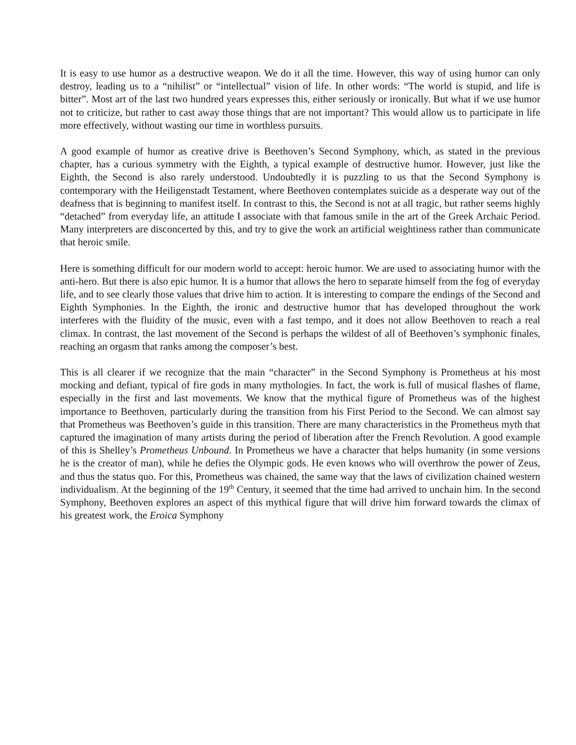It is easy to use humor as a destructive weapon. We do it all the time. However, this way of using humor can only destroy, leading us to a “nihilist” or “intellectual” vision of life. In other words: “The world is stupid, and life is bitter”. Most art of the last two hundred years expresses this, either seriously or ironically. But what if we use humor not to criticize, but rather to cast away those things that are not important? This would allow us to participate in life more effectively, without wasting our time in worthless pursuits.
A good example of humor as creative drive is Beethoven’s Second Symphony, which, as stated in the previous chapter, has a curious symmetry with the Eighth, a typical example of destructive humor. However, just like the Eighth, the Second is also rarely understood. Undoubtedly it is puzzling to us that the Second Symphony is contemporary with the Heiligenstadt Testament, where Beethoven contemplates suicide as a desperate way out of the deafness that is beginning to manifest itself. In contrast to this, the Second is not at all tragic, but rather seems highly “detached” from everyday life, an attitude I associate with that famous smile in the art of the Greek Archaic Period. Many interpreters are disconcerted by this, and try to give the work an artificial weightiness rather than communicate that heroic smile.
Here is something difficult for our modern world to accept: heroic humor. We are used to associating humor with the anti-hero. But there is also epic humor. It is a humor that allows the hero to separate himself from the fog of everyday life, and to see clearly those values that drive him to action. It is interesting to compare the endings of the Second and Eighth Symphonies. In the Eighth, the ironic and destructive humor that has developed throughout the work interferes with the fluidity of the music, even with a fast tempo, and it does not allow Beethoven to reach a real climax. In contrast, the last movement of the Second is perhaps the wildest of all of Beethoven’s symphonic finales, reaching an orgasm that ranks among the composer’s best.
This is all clearer if we recognize that the main “character” in the Second Symphony is Prometheus at his most mocking and defiant, typical of fire gods in many mythologies. In fact, the work is full of musical flashes of flame, especially in the first and last movements. We know that the mythical figure of Prometheus was of the highest importance to Beethoven, particularly during the transition from his First Period to the Second. We can almost say that Prometheus was Beethoven’s guide in this transition. There are many characteristics in the Prometheus myth that captured the imagination of many artists during the period of liberation after the French Revolution. A good example of this is Shelley’s Prometheus Unbound. In Prometheus we have a character that helps humanity (in some versions he is the creator of man), while he defies the Olympic gods. He even knows who will overthrow the power of Zeus, and thus the status quo. For this, Prometheus was chained, the same way that the laws of civilization chained western individualism. At the beginning of the 19<sup>th</sup> Century, it seemed that the time had arrived to unchain him. In the second Symphony, Beethoven explores an aspect of this mythical figure that will drive him forward towards the climax of his greatest work, the Eroica Symphony